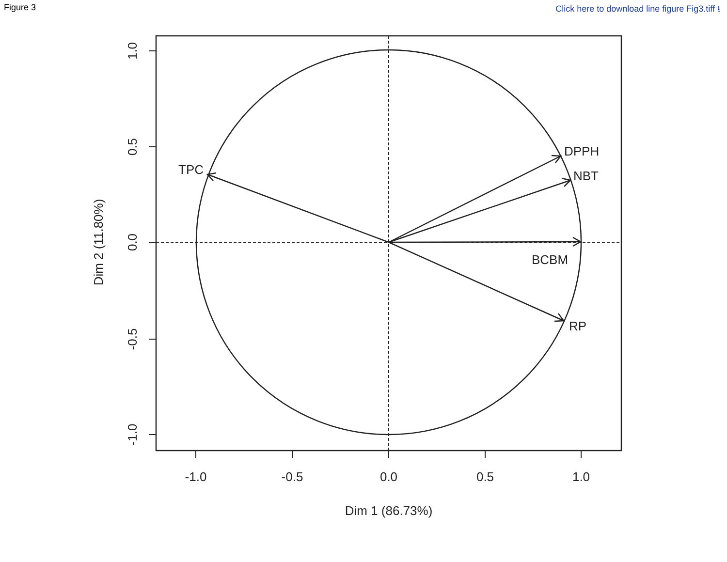Figure 3 Click here to download line figure Fig3.tiff ⭳
TPC
DPPH
NBT
BCBM
RP
-1.0
-0.5
0.0
0.5
1.0
Dim 1 (86.73%)
1.0
0.5
0.0
-0.5
-1.0
Dim 2 (11.80%)